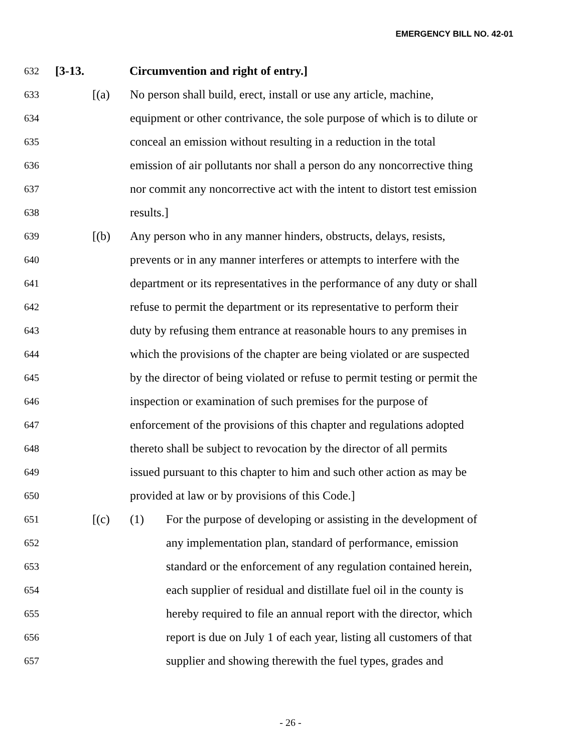EMERGENCY BILL NO. 42-01
632 [3-13. Circumvention and right of entry.]
633 [(a) No person shall build, erect, install or use any article, machine,
634 equipment or other contrivance, the sole purpose of which is to dilute or
635 conceal an emission without resulting in a reduction in the total
636 emission of air pollutants nor shall a person do any noncorrective thing
637 nor commit any noncorrective act with the intent to distort test emission
638 results.]
639 [(b) Any person who in any manner hinders, obstructs, delays, resists,
640 prevents or in any manner interferes or attempts to interfere with the
641 department or its representatives in the performance of any duty or shall
642 refuse to permit the department or its representative to perform their
643 duty by refusing them entrance at reasonable hours to any premises in
644 which the provisions of the chapter are being violated or are suspected
645 by the director of being violated or refuse to permit testing or permit the
646 inspection or examination of such premises for the purpose of
647 enforcement of the provisions of this chapter and regulations adopted
648 thereto shall be subject to revocation by the director of all permits
649 issued pursuant to this chapter to him and such other action as may be
650 provided at law or by provisions of this Code.]
651 [(c) (1) For the purpose of developing or assisting in the development of
652 any implementation plan, standard of performance, emission
653 standard or the enforcement of any regulation contained herein,
654 each supplier of residual and distillate fuel oil in the county is
655 hereby required to file an annual report with the director, which
656 report is due on July 1 of each year, listing all customers of that
657 supplier and showing therewith the fuel types, grades and
- 26 -